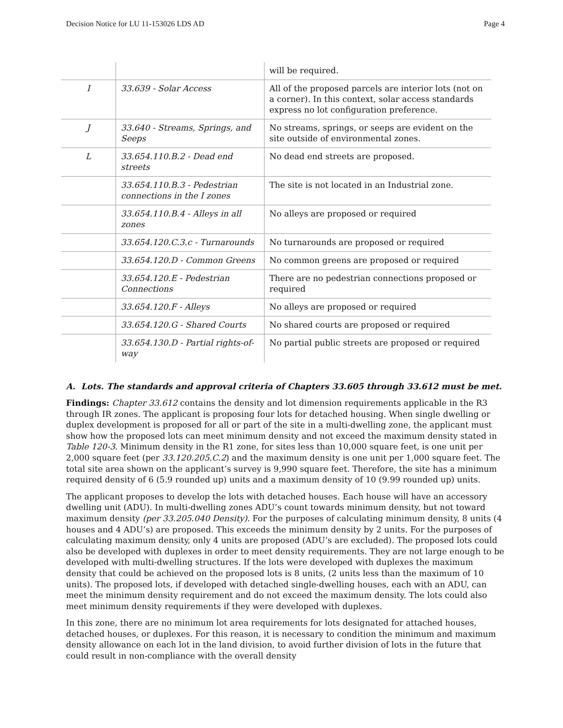Decision Notice for LU 11-153026 LDS AD Page 4
| | | will be required. |
| I | 33.639 - Solar Access | All of the proposed parcels are interior lots (not on a corner). In this context, solar access standards express no lot configuration preference. |
| J | 33.640 - Streams, Springs, and Seeps | No streams, springs, or seeps are evident on the site outside of environmental zones. |
| L | 33.654.110.B.2 - Dead end streets | No dead end streets are proposed. |
| | 33.654.110.B.3 - Pedestrian connections in the I zones | The site is not located in an Industrial zone. |
| | 33.654.110.B.4 - Alleys in all zones | No alleys are proposed or required |
| | 33.654.120.C.3.c - Turnarounds | No turnarounds are proposed or required |
| | 33.654.120.D - Common Greens | No common greens are proposed or required |
| | 33.654.120.E - Pedestrian Connections | There are no pedestrian connections proposed or required |
| | 33.654.120.F - Alleys | No alleys are proposed or required |
| | 33.654.120.G - Shared Courts | No shared courts are proposed or required |
| | 33.654.130.D - Partial rights-of-way | No partial public streets are proposed or required |
A. Lots. The standards and approval criteria of Chapters 33.605 through 33.612 must be met.
Findings: Chapter 33.612 contains the density and lot dimension requirements applicable in the R3 through IR zones. The applicant is proposing four lots for detached housing. When single dwelling or duplex development is proposed for all or part of the site in a multi-dwelling zone, the applicant must show how the proposed lots can meet minimum density and not exceed the maximum density stated in Table 120-3. Minimum density in the R1 zone, for sites less than 10,000 square feet, is one unit per 2,000 square feet (per 33.120.205.C.2) and the maximum density is one unit per 1,000 square feet. The total site area shown on the applicant’s survey is 9,990 square feet. Therefore, the site has a minimum required density of 6 (5.9 rounded up) units and a maximum density of 10 (9.99 rounded up) units.
The applicant proposes to develop the lots with detached houses. Each house will have an accessory dwelling unit (ADU). In multi-dwelling zones ADU’s count towards minimum density, but not toward maximum density (per 33.205.040 Density). For the purposes of calculating minimum density, 8 units (4 houses and 4 ADU’s) are proposed. This exceeds the minimum density by 2 units. For the purposes of calculating maximum density, only 4 units are proposed (ADU’s are excluded). The proposed lots could also be developed with duplexes in order to meet density requirements. They are not large enough to be developed with multi-dwelling structures. If the lots were developed with duplexes the maximum density that could be achieved on the proposed lots is 8 units, (2 units less than the maximum of 10 units). The proposed lots, if developed with detached single-dwelling houses, each with an ADU, can meet the minimum density requirement and do not exceed the maximum density. The lots could also meet minimum density requirements if they were developed with duplexes.
In this zone, there are no minimum lot area requirements for lots designated for attached houses, detached houses, or duplexes. For this reason, it is necessary to condition the minimum and maximum density allowance on each lot in the land division, to avoid further division of lots in the future that could result in non-compliance with the overall density